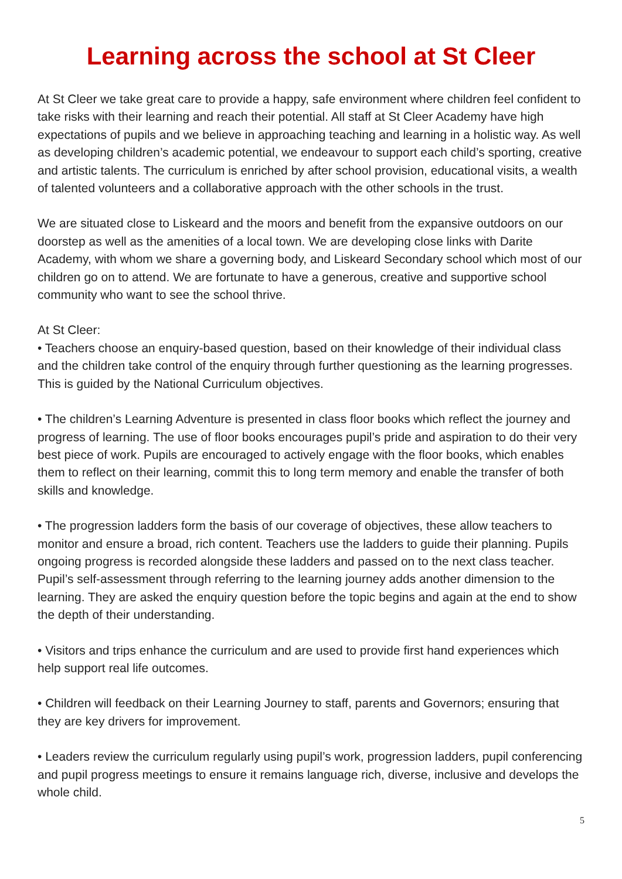Learning across the school at St Cleer
At St Cleer we take great care to provide a happy, safe environment where children feel confident to take risks with their learning and reach their potential. All staff at St Cleer Academy have high expectations of pupils and we believe in approaching teaching and learning in a holistic way. As well as developing children’s academic potential, we endeavour to support each child’s sporting, creative and artistic talents. The curriculum is enriched by after school provision, educational visits, a wealth of talented volunteers and a collaborative approach with the other schools in the trust.
We are situated close to Liskeard and the moors and benefit from the expansive outdoors on our doorstep as well as the amenities of a local town. We are developing close links with Darite Academy, with whom we share a governing body, and Liskeard Secondary school which most of our children go on to attend. We are fortunate to have a generous, creative and supportive school community who want to see the school thrive.
At St Cleer:
• Teachers choose an enquiry-based question, based on their knowledge of their individual class and the children take control of the enquiry through further questioning as the learning progresses. This is guided by the National Curriculum objectives.
• The children’s Learning Adventure is presented in class floor books which reflect the journey and progress of learning. The use of floor books encourages pupil’s pride and aspiration to do their very best piece of work. Pupils are encouraged to actively engage with the floor books, which enables them to reflect on their learning, commit this to long term memory and enable the transfer of both skills and knowledge.
• The progression ladders form the basis of our coverage of objectives, these allow teachers to monitor and ensure a broad, rich content. Teachers use the ladders to guide their planning. Pupils ongoing progress is recorded alongside these ladders and passed on to the next class teacher. Pupil’s self-assessment through referring to the learning journey adds another dimension to the learning. They are asked the enquiry question before the topic begins and again at the end to show the depth of their understanding.
• Visitors and trips enhance the curriculum and are used to provide first hand experiences which help support real life outcomes.
• Children will feedback on their Learning Journey to staff, parents and Governors; ensuring that they are key drivers for improvement.
• Leaders review the curriculum regularly using pupil’s work, progression ladders, pupil conferencing and pupil progress meetings to ensure it remains language rich, diverse, inclusive and develops the whole child.
5